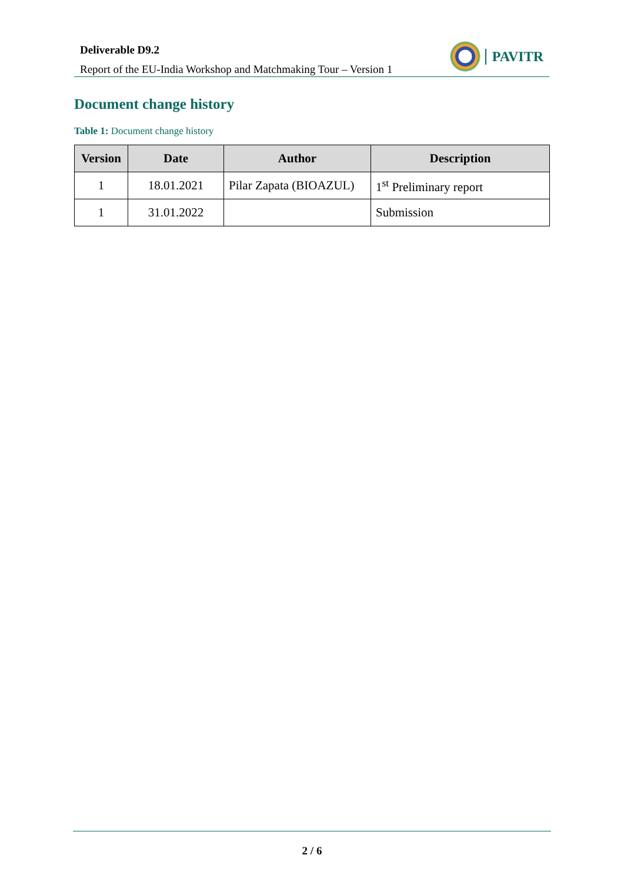Deliverable D9.2
Report of the EU-India Workshop and Matchmaking Tour – Version 1
PAVITR
Document change history
Table 1: Document change history
| Version | Date | Author | Description |
| --- | --- | --- | --- |
| 1 | 18.01.2021 | Pilar Zapata (BIOAZUL) | 1<sup>st</sup> Preliminary report |
| 1 | 31.01.2022 | | Submission |
2 / 6